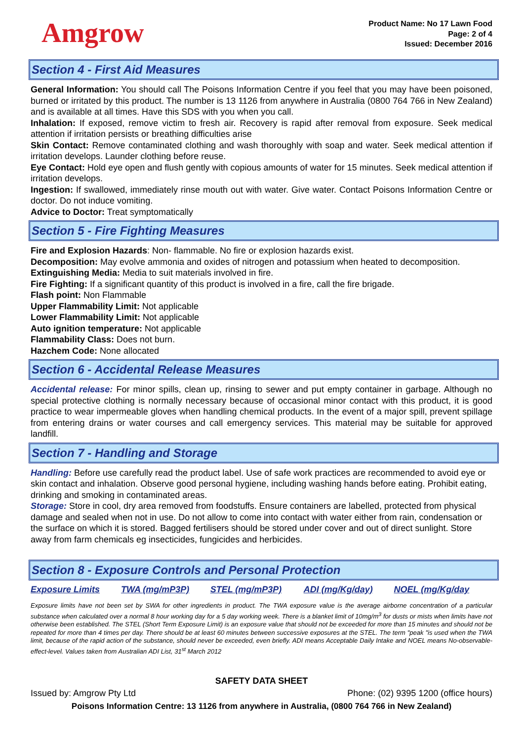Amgrow
Product Name: No 17 Lawn Food
Page: 2 of 4
Issued: December 2016
Section 4 - First Aid Measures
General Information: You should call The Poisons Information Centre if you feel that you may have been poisoned, burned or irritated by this product. The number is 13 1126 from anywhere in Australia (0800 764 766 in New Zealand) and is available at all times. Have this SDS with you when you call.
Inhalation: If exposed, remove victim to fresh air. Recovery is rapid after removal from exposure. Seek medical attention if irritation persists or breathing difficulties arise
Skin Contact: Remove contaminated clothing and wash thoroughly with soap and water. Seek medical attention if irritation develops. Launder clothing before reuse.
Eye Contact: Hold eye open and flush gently with copious amounts of water for 15 minutes. Seek medical attention if irritation develops.
Ingestion: If swallowed, immediately rinse mouth out with water. Give water. Contact Poisons Information Centre or doctor. Do not induce vomiting.
Advice to Doctor: Treat symptomatically
Section 5 - Fire Fighting Measures
Fire and Explosion Hazards: Non- flammable. No fire or explosion hazards exist.
Decomposition: May evolve ammonia and oxides of nitrogen and potassium when heated to decomposition.
Extinguishing Media: Media to suit materials involved in fire.
Fire Fighting: If a significant quantity of this product is involved in a fire, call the fire brigade.
Flash point: Non Flammable
Upper Flammability Limit: Not applicable
Lower Flammability Limit: Not applicable
Auto ignition temperature: Not applicable
Flammability Class: Does not burn.
Hazchem Code: None allocated
Section 6 - Accidental Release Measures
Accidental release: For minor spills, clean up, rinsing to sewer and put empty container in garbage. Although no special protective clothing is normally necessary because of occasional minor contact with this product, it is good practice to wear impermeable gloves when handling chemical products. In the event of a major spill, prevent spillage from entering drains or water courses and call emergency services. This material may be suitable for approved landfill.
Section 7 - Handling and Storage
Handling: Before use carefully read the product label. Use of safe work practices are recommended to avoid eye or skin contact and inhalation. Observe good personal hygiene, including washing hands before eating. Prohibit eating, drinking and smoking in contaminated areas.
Storage: Store in cool, dry area removed from foodstuffs. Ensure containers are labelled, protected from physical damage and sealed when not in use. Do not allow to come into contact with water either from rain, condensation or the surface on which it is stored. Bagged fertilisers should be stored under cover and out of direct sunlight. Store away from farm chemicals eg insecticides, fungicides and herbicides.
Section 8 - Exposure Controls and Personal Protection
| Exposure Limits | TWA (mg/mP3P) | STEL (mg/mP3P) | ADI (mg/Kg/day) | NOEL (mg/Kg/day |
| --- | --- | --- | --- | --- |
Exposure limits have not been set by SWA for other ingredients in product. The TWA exposure value is the average airborne concentration of a particular substance when calculated over a normal 8 hour working day for a 5 day working week. There is a blanket limit of 10mg/m<sup>3</sup> for dusts or mists when limits have not otherwise been established. The STEL (Short Term Exposure Limit) is an exposure value that should not be exceeded for more than 15 minutes and should not be repeated for more than 4 times per day. There should be at least 60 minutes between successive exposures at the STEL. The term "peak "is used when the TWA limit, because of the rapid action of the substance, should never be exceeded, even briefly. ADI means Acceptable Daily Intake and NOEL means No-observable-effect-level. Values taken from Australian ADI List, 31<sup>st</sup> March 2012
SAFETY DATA SHEET
Issued by: Amgrow Pty Ltd Phone: (02) 9395 1200 (office hours)
Poisons Information Centre: 13 1126 from anywhere in Australia, (0800 764 766 in New Zealand)